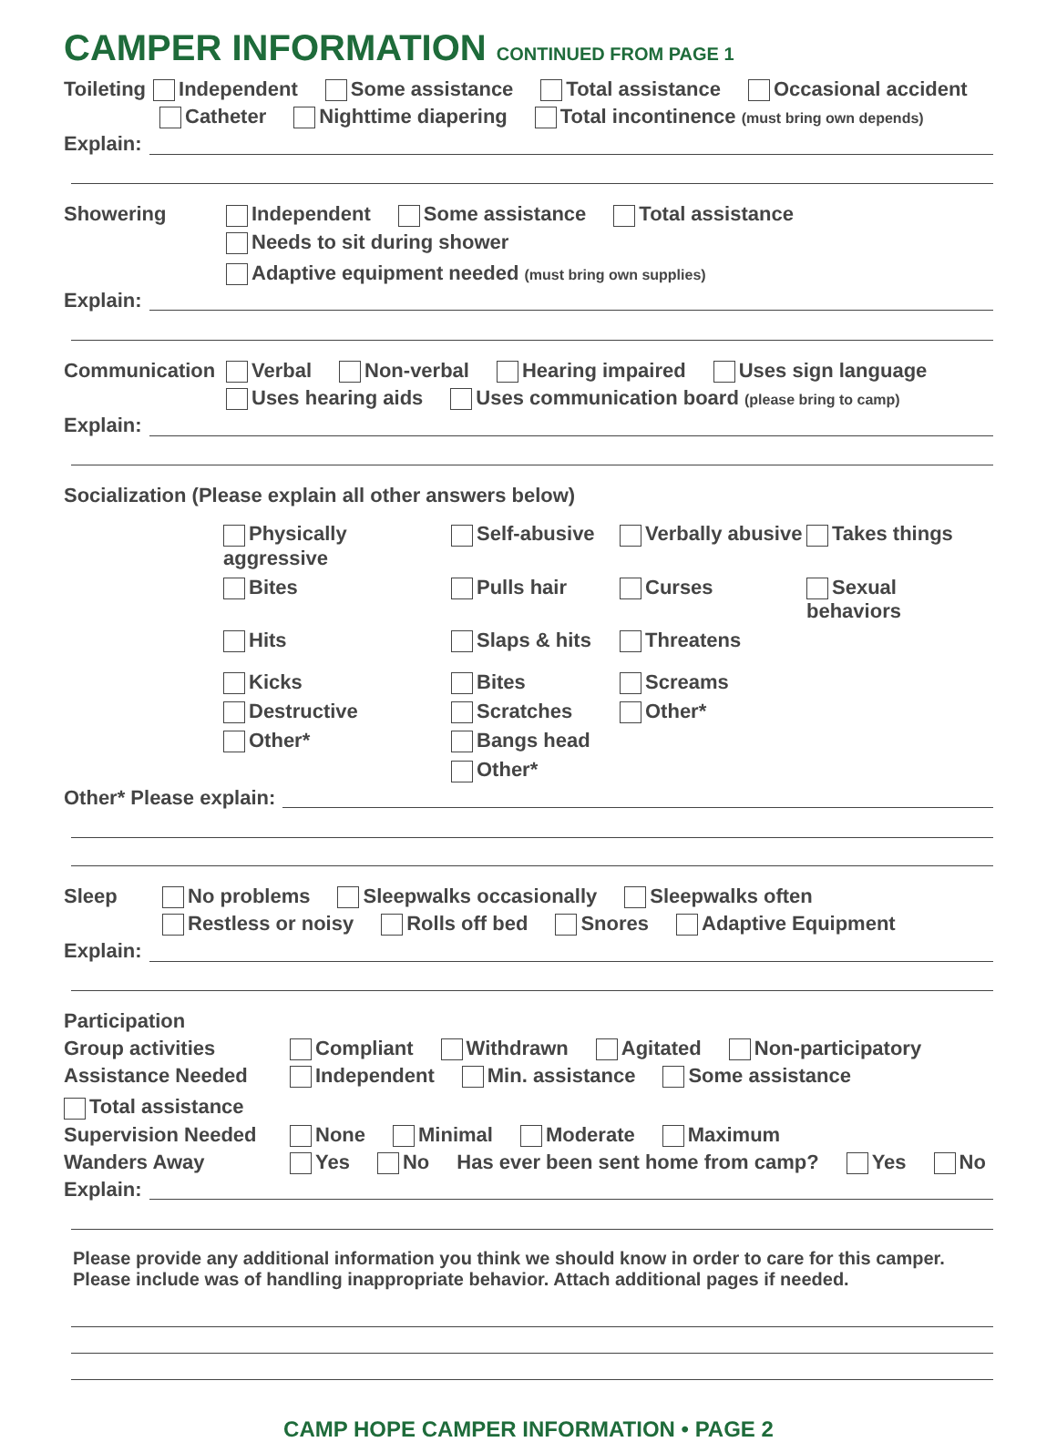CAMPER INFORMATION CONTINUED FROM PAGE 1
Toileting Independent Some assistance Total assistance Occasional accident
Catheter Nighttime diapering Total incontinence (must bring own depends)
Explain:
Showering Independent Some assistance Total assistance
Needs to sit during shower Adaptive equipment needed (must bring own supplies)
Explain:
Communication Verbal Non-verbal Hearing impaired Uses sign language
Uses hearing aids Uses communication board (please bring to camp)
Explain:
Socialization (Please explain all other answers below)
Physically aggressive Self-abusive Verbally abusive Takes things Bites Pulls hair Curses Sexual behaviors Hits Slaps & hits Threatens Kicks Bites Screams Destructive Scratches Other* Other* Bangs head Other*
Other* Please explain:
Sleep No problems Sleepwalks occasionally Sleepwalks often
Restless or noisy Rolls off bed Snores Adaptive Equipment
Explain:
Participation
Group activities Compliant Withdrawn Agitated Non-participatory
Assistance Needed Independent Min. assistance Some assistance Total assistance
Supervision Needed None Minimal Moderate Maximum
Wanders Away Yes No Has ever been sent home from camp? Yes No
Explain:
Please provide any additional information you think we should know in order to care for this camper.
Please include was of handling inappropriate behavior. Attach additional pages if needed.
CAMP HOPE CAMPER INFORMATION • PAGE 2